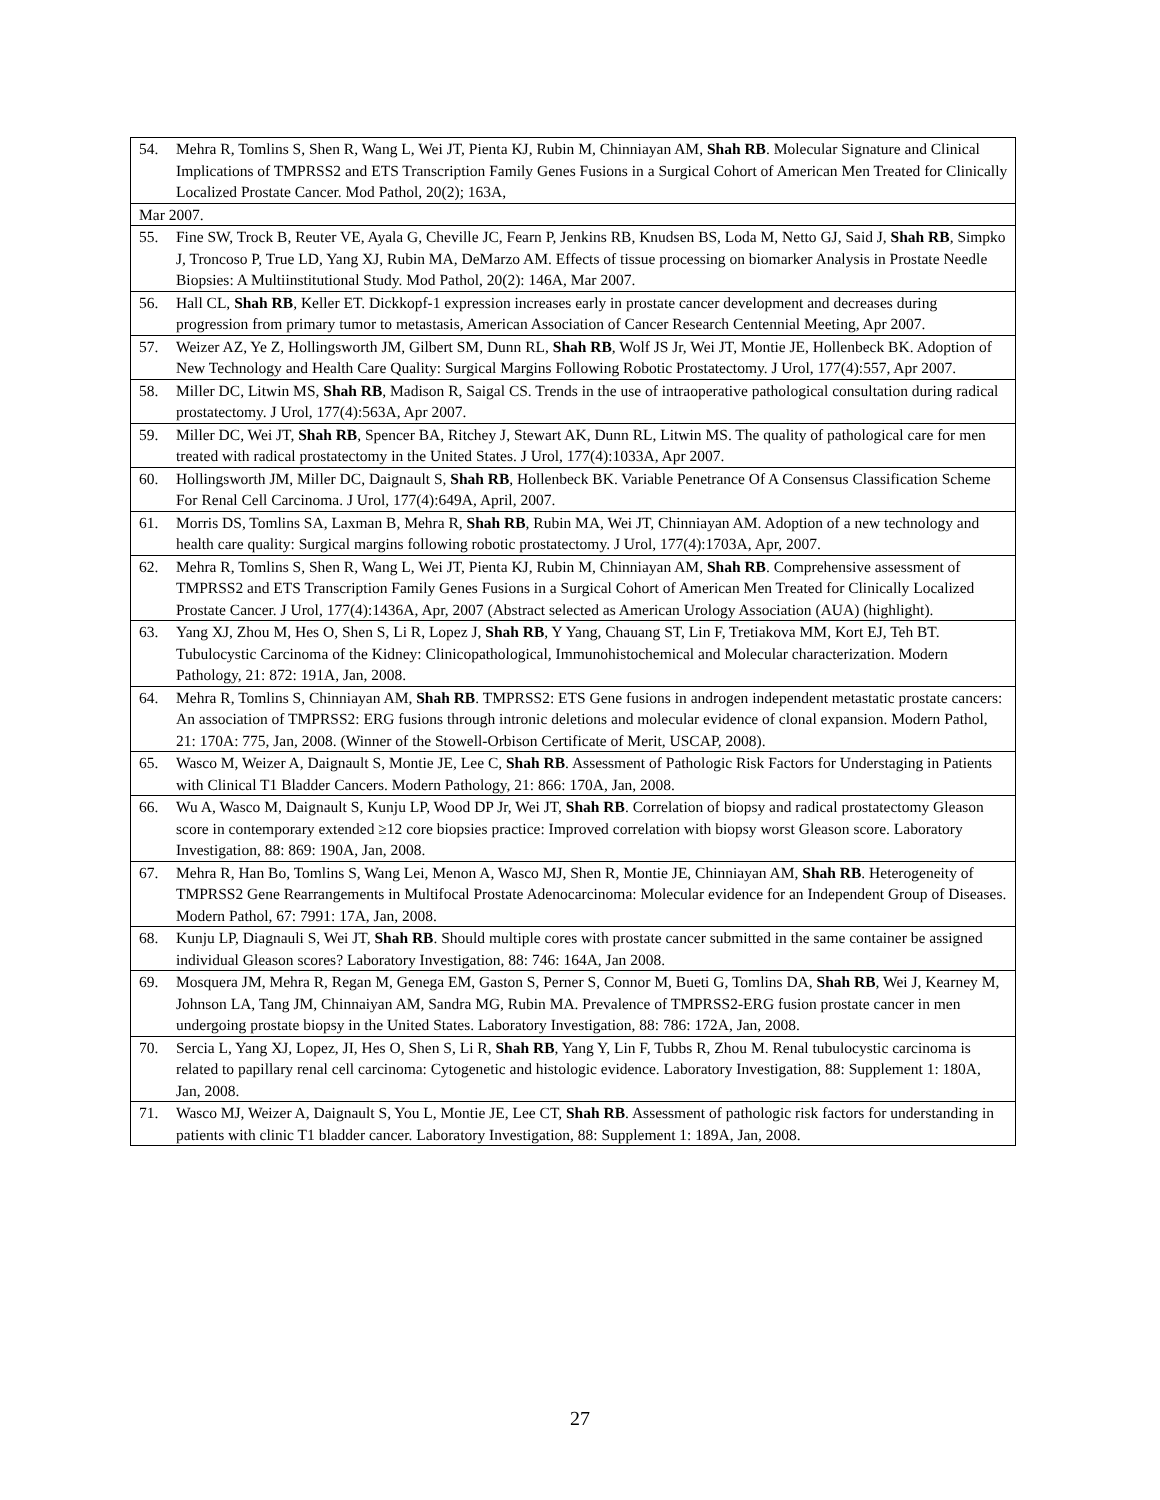| 54. Mehra R, Tomlins S, Shen R, Wang L, Wei JT, Pienta KJ, Rubin M, Chinniayan AM, Shah RB . Molecular Signature and Clinical Implications of TMPRSS2 and ETS Transcription Family Genes Fusions in a Surgical Cohort of American Men Treated for Clinically Localized Prostate Cancer. Mod Pathol, 20(2); 163A, |
| Mar 2007. |
| 55. Fine SW, Trock B, Reuter VE, Ayala G, Cheville JC, Fearn P, Jenkins RB, Knudsen BS, Loda M, Netto GJ, Said J, Shah RB , Simpko J, Troncoso P, True LD, Yang XJ, Rubin MA, DeMarzo AM. Effects of tissue processing on biomarker Analysis in Prostate Needle Biopsies: A Multiinstitutional Study. Mod Pathol, 20(2): 146A, Mar 2007. |
| 56. Hall CL, Shah RB , Keller ET. Dickkopf-1 expression increases early in prostate cancer development and decreases during progression from primary tumor to metastasis, American Association of Cancer Research Centennial Meeting, Apr 2007. |
| 57. Weizer AZ, Ye Z, Hollingsworth JM, Gilbert SM, Dunn RL, Shah RB , Wolf JS Jr, Wei JT, Montie JE, Hollenbeck BK. Adoption of New Technology and Health Care Quality: Surgical Margins Following Robotic Prostatectomy. J Urol, 177(4):557, Apr 2007. |
| 58. Miller DC, Litwin MS, Shah RB , Madison R, Saigal CS. Trends in the use of intraoperative pathological consultation during radical prostatectomy. J Urol, 177(4):563A, Apr 2007. |
| 59. Miller DC, Wei JT, Shah RB , Spencer BA, Ritchey J, Stewart AK, Dunn RL, Litwin MS. The quality of pathological care for men treated with radical prostatectomy in the United States. J Urol, 177(4):1033A, Apr 2007. |
| 60. Hollingsworth JM, Miller DC, Daignault S, Shah RB , Hollenbeck BK. Variable Penetrance Of A Consensus Classification Scheme For Renal Cell Carcinoma. J Urol, 177(4):649A, April, 2007. |
| 61. Morris DS, Tomlins SA, Laxman B, Mehra R, Shah RB , Rubin MA, Wei JT, Chinniayan AM. Adoption of a new technology and health care quality: Surgical margins following robotic prostatectomy. J Urol, 177(4):1703A, Apr, 2007. |
| 62. Mehra R, Tomlins S, Shen R, Wang L, Wei JT, Pienta KJ, Rubin M, Chinniayan AM, Shah RB . Comprehensive assessment of TMPRSS2 and ETS Transcription Family Genes Fusions in a Surgical Cohort of American Men Treated for Clinically Localized Prostate Cancer. J Urol, 177(4):1436A, Apr, 2007 (Abstract selected as American Urology Association (AUA) (highlight). |
| 63. Yang XJ, Zhou M, Hes O, Shen S, Li R, Lopez J, Shah RB , Y Yang, Chauang ST, Lin F, Tretiakova MM, Kort EJ, Teh BT. Tubulocystic Carcinoma of the Kidney: Clinicopathological, Immunohistochemical and Molecular characterization. Modern Pathology, 21: 872: 191A, Jan, 2008. |
| 64. Mehra R, Tomlins S, Chinniayan AM, Shah RB . TMPRSS2: ETS Gene fusions in androgen independent metastatic prostate cancers: An association of TMPRSS2: ERG fusions through intronic deletions and molecular evidence of clonal expansion. Modern Pathol, 21: 170A: 775, Jan, 2008. (Winner of the Stowell-Orbison Certificate of Merit, USCAP, 2008). |
| 65. Wasco M, Weizer A, Daignault S, Montie JE, Lee C, Shah RB . Assessment of Pathologic Risk Factors for Understaging in Patients with Clinical T1 Bladder Cancers. Modern Pathology, 21: 866: 170A, Jan, 2008. |
| 66. Wu A, Wasco M, Daignault S, Kunju LP, Wood DP Jr, Wei JT, Shah RB . Correlation of biopsy and radical prostatectomy Gleason score in contemporary extended ≥12 core biopsies practice: Improved correlation with biopsy worst Gleason score. Laboratory Investigation, 88: 869: 190A, Jan, 2008. |
| 67. Mehra R, Han Bo, Tomlins S, Wang Lei, Menon A, Wasco MJ, Shen R, Montie JE, Chinniayan AM, Shah RB . Heterogeneity of TMPRSS2 Gene Rearrangements in Multifocal Prostate Adenocarcinoma: Molecular evidence for an Independent Group of Diseases. Modern Pathol, 67: 7991: 17A, Jan, 2008. |
| 68. Kunju LP, Diagnauli S, Wei JT, Shah RB . Should multiple cores with prostate cancer submitted in the same container be assigned individual Gleason scores? Laboratory Investigation, 88: 746: 164A, Jan 2008. |
| 69. Mosquera JM, Mehra R, Regan M, Genega EM, Gaston S, Perner S, Connor M, Bueti G, Tomlins DA, Shah RB , Wei J, Kearney M, Johnson LA, Tang JM, Chinnaiyan AM, Sandra MG, Rubin MA. Prevalence of TMPRSS2-ERG fusion prostate cancer in men undergoing prostate biopsy in the United States. Laboratory Investigation, 88: 786: 172A, Jan, 2008. |
| 70. Sercia L, Yang XJ, Lopez, JI, Hes O, Shen S, Li R, Shah RB , Yang Y, Lin F, Tubbs R, Zhou M. Renal tubulocystic carcinoma is related to papillary renal cell carcinoma: Cytogenetic and histologic evidence. Laboratory Investigation, 88: Supplement 1: 180A, Jan, 2008. |
| 71. Wasco MJ, Weizer A, Daignault S, You L, Montie JE, Lee CT, Shah RB . Assessment of pathologic risk factors for understanding in patients with clinic T1 bladder cancer. Laboratory Investigation, 88: Supplement 1: 189A, Jan, 2008. |
27